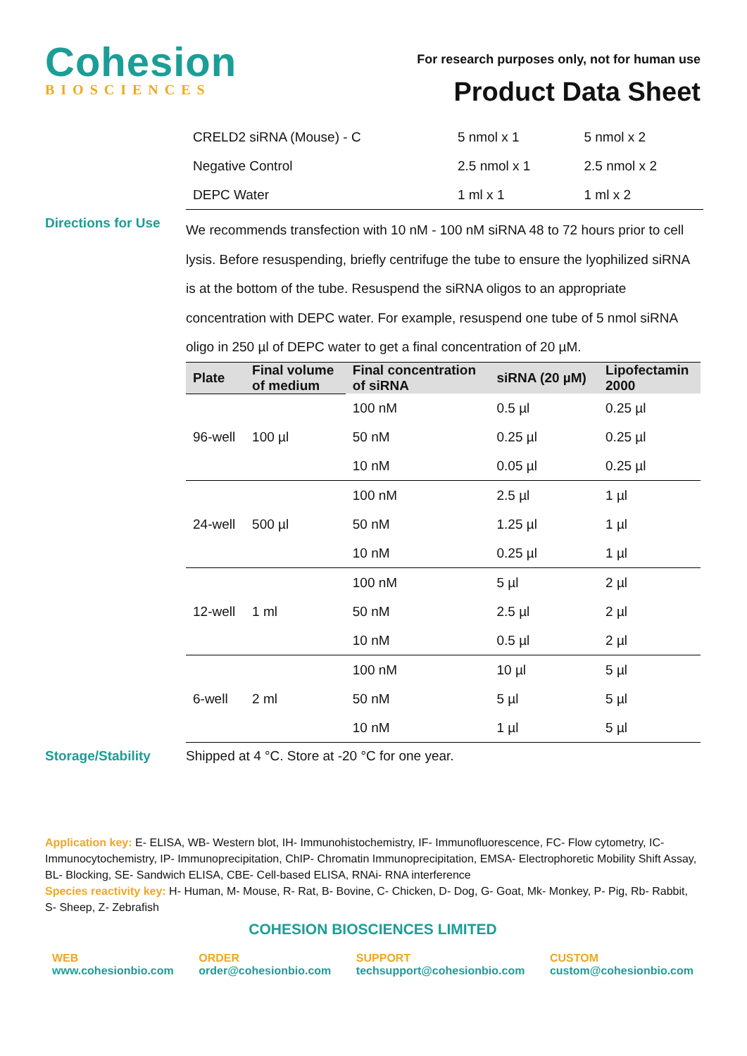Cohesion
BIOSCIENCES
For research purposes only, not for human use
Product Data Sheet
| CRELD2 siRNA (Mouse) - C | 5 nmol x 1 | 5 nmol x 2 |
| Negative Control | 2.5 nmol x 1 | 2.5 nmol x 2 |
| DEPC Water | 1 ml x 1 | 1 ml x 2 |
Directions for Use
We recommends transfection with 10 nM - 100 nM siRNA 48 to 72 hours prior to cell lysis. Before resuspending, briefly centrifuge the tube to ensure the lyophilized siRNA is at the bottom of the tube. Resuspend the siRNA oligos to an appropriate concentration with DEPC water. For example, resuspend one tube of 5 nmol siRNA oligo in 250 µl of DEPC water to get a final concentration of 20 µM.
| Plate | Final volume of medium | Final concentration of siRNA | siRNA (20 µM) | Lipofectamin 2000 |
| --- | --- | --- | --- | --- |
| 96-well | 100 µl | 100 nM | 0.5 µl | 0.25 µl |
| | | 50 nM | 0.25 µl | 0.25 µl |
| | | 10 nM | 0.05 µl | 0.25 µl |
| 24-well | 500 µl | 100 nM | 2.5 µl | 1 µl |
| | | 50 nM | 1.25 µl | 1 µl |
| | | 10 nM | 0.25 µl | 1 µl |
| 12-well | 1 ml | 100 nM | 5 µl | 2 µl |
| | | 50 nM | 2.5 µl | 2 µl |
| | | 10 nM | 0.5 µl | 2 µl |
| 6-well | 2 ml | 100 nM | 10 µl | 5 µl |
| | | 50 nM | 5 µl | 5 µl |
| | | 10 nM | 1 µl | 5 µl |
Storage/Stability Shipped at 4 °C. Store at -20 °C for one year.
Application key: E- ELISA, WB- Western blot, IH- Immunohistochemistry, IF- Immunofluorescence, FC- Flow cytometry, IC- Immunocytochemistry, IP- Immunoprecipitation, ChIP- Chromatin Immunoprecipitation, EMSA- Electrophoretic Mobility Shift Assay, BL- Blocking, SE- Sandwich ELISA, CBE- Cell-based ELISA, RNAi- RNA interference
Species reactivity key: H- Human, M- Mouse, R- Rat, B- Bovine, C- Chicken, D- Dog, G- Goat, Mk- Monkey, P- Pig, Rb- Rabbit, S- Sheep, Z- Zebrafish
COHESION BIOSCIENCES LIMITED
WEB
www.cohesionbio.com
ORDER
order@cohesionbio.com
SUPPORT
techsupport@cohesionbio.com
CUSTOM
custom@cohesionbio.com